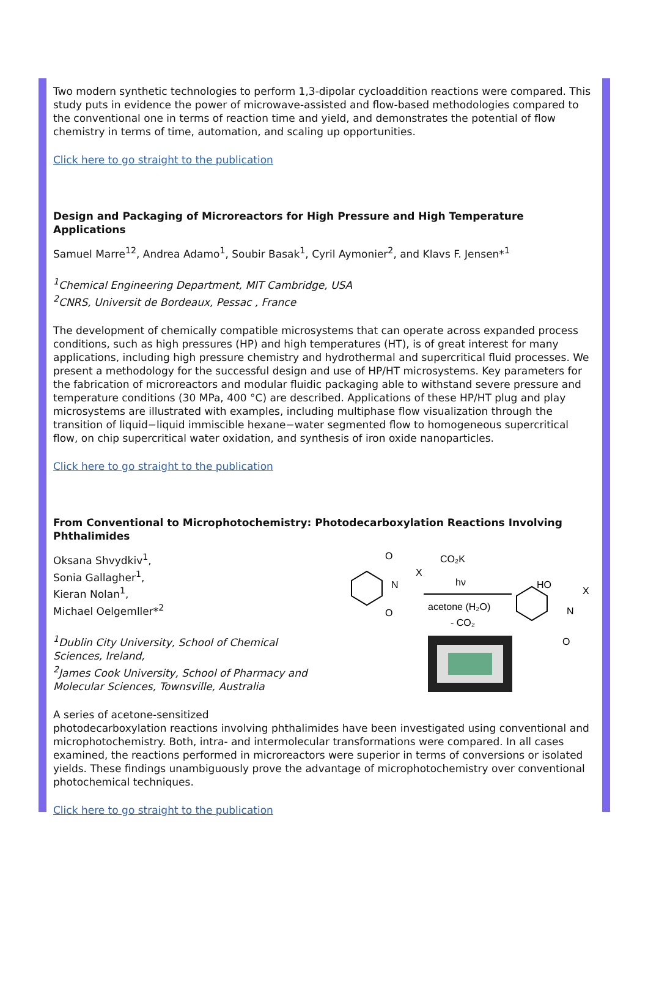Two modern synthetic technologies to perform 1,3-dipolar cycloaddition reactions were compared. This study puts in evidence the power of microwave-assisted and flow-based methodologies compared to the conventional one in terms of reaction time and yield, and demonstrates the potential of flow chemistry in terms of time, automation, and scaling up opportunities.
Click here to go straight to the publication
Design and Packaging of Microreactors for High Pressure and High Temperature Applications
Samuel Marre<sup>12</sup>, Andrea Adamo<sup>1</sup>, Soubir Basak<sup>1</sup>, Cyril Aymonier<sup>2</sup>, and Klavs F. Jensen*<sup>1</sup>
<sup>1</sup> Chemical Engineering Department, MIT Cambridge, USA
<sup>2</sup> CNRS, Universit de Bordeaux, Pessac , France
The development of chemically compatible microsystems that can operate across expanded process conditions, such as high pressures (HP) and high temperatures (HT), is of great interest for many applications, including high pressure chemistry and hydrothermal and supercritical fluid processes. We present a methodology for the successful design and use of HP/HT microsystems. Key parameters for the fabrication of microreactors and modular fluidic packaging able to withstand severe pressure and temperature conditions (30 MPa, 400 °C) are described. Applications of these HP/HT plug and play microsystems are illustrated with examples, including multiphase flow visualization through the transition of liquid−liquid immiscible hexane−water segmented flow to homogeneous supercritical flow, on chip supercritical water oxidation, and synthesis of iron oxide nanoparticles.
Click here to go straight to the publication
From Conventional to Microphotochemistry: Photodecarboxylation Reactions Involving Phthalimides
O
N
O
X
CO₂K
hν
acetone (H₂O)
- CO₂
HO
N
O
X
Oksana Shvydkiv<sup>1</sup>,
Sonia Gallagher<sup>1</sup>,
Kieran Nolan<sup>1</sup>,
Michael Oelgemller*<sup>2</sup>
<sup>1</sup> Dublin City University, School of Chemical
Sciences, Ireland,
<sup>2</sup> James Cook University, School of Pharmacy and
Molecular Sciences, Townsville, Australia
A series of acetone-sensitized
photodecarboxylation reactions involving phthalimides have been investigated using conventional and microphotochemistry. Both, intra- and intermolecular transformations were compared. In all cases examined, the reactions performed in microreactors were superior in terms of conversions or isolated yields. These findings unambiguously prove the advantage of microphotochemistry over conventional photochemical techniques.
Click here to go straight to the publication